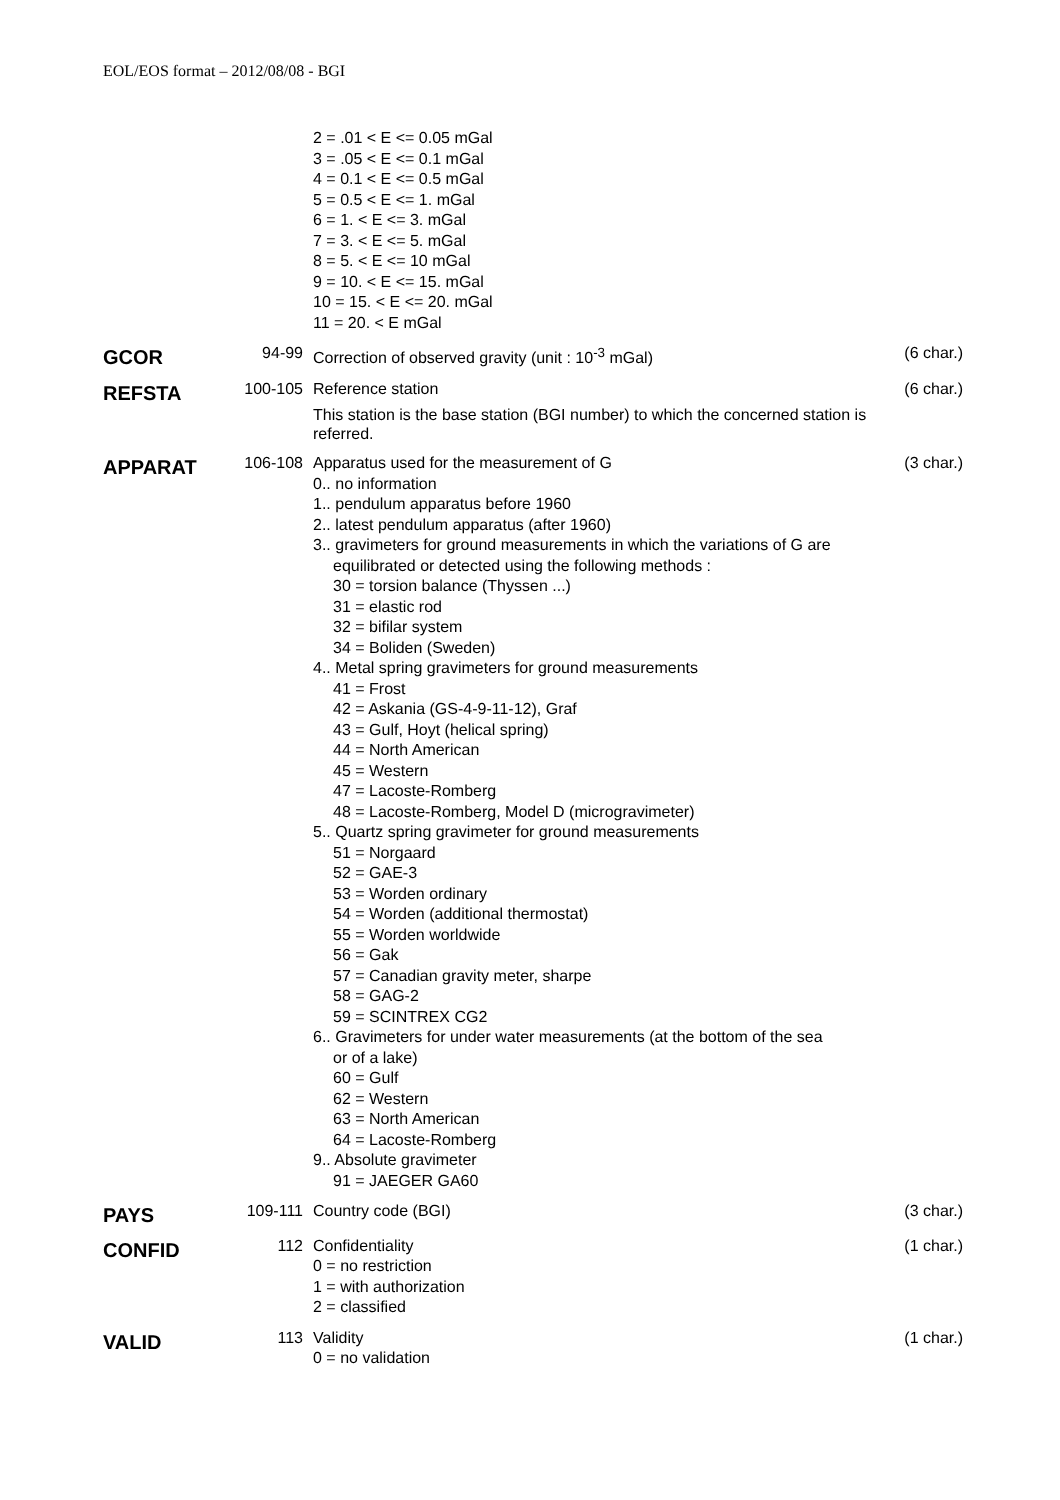EOL/EOS format – 2012/08/08 - BGI
| | | 2 = .01 < E <= 0.05 mGal 3 = .05 < E <= 0.1 mGal 4 = 0.1 < E <= 0.5 mGal 5 = 0.5 < E <= 1. mGal 6 = 1. < E <= 3. mGal 7 = 3. < E <= 5. mGal 8 = 5. < E <= 10 mGal 9 = 10. < E <= 15. mGal 10 = 15. < E <= 20. mGal 11 = 20. < E mGal | |
| GCOR | 94-99 | Correction of observed gravity (unit : 10<sup>-3</sup> mGal) | (6 char.) |
| REFSTA | 100-105 | Reference station This station is the base station (BGI number) to which the concerned station is referred. | (6 char.) |
| APPARAT | 106-108 | Apparatus used for the measurement of G 0.. no information 1.. pendulum apparatus before 1960 2.. latest pendulum apparatus (after 1960) 3.. gravimeters for ground measurements in which the variations of G are equilibrated or detected using the following methods : 30 = torsion balance (Thyssen ...) 31 = elastic rod 32 = bifilar system 34 = Boliden (Sweden) 4.. Metal spring gravimeters for ground measurements 41 = Frost 42 = Askania (GS-4-9-11-12), Graf 43 = Gulf, Hoyt (helical spring) 44 = North American 45 = Western 47 = Lacoste-Romberg 48 = Lacoste-Romberg, Model D (microgravimeter) 5.. Quartz spring gravimeter for ground measurements 51 = Norgaard 52 = GAE-3 53 = Worden ordinary 54 = Worden (additional thermostat) 55 = Worden worldwide 56 = Gak 57 = Canadian gravity meter, sharpe 58 = GAG-2 59 = SCINTREX CG2 6.. Gravimeters for under water measurements (at the bottom of the sea or of a lake) 60 = Gulf 62 = Western 63 = North American 64 = Lacoste-Romberg 9.. Absolute gravimeter 91 = JAEGER GA60 | (3 char.) |
| PAYS | 109-111 | Country code (BGI) | (3 char.) |
| CONFID | 112 | Confidentiality 0 = no restriction 1 = with authorization 2 = classified | (1 char.) |
| VALID | 113 | Validity 0 = no validation | (1 char.) |